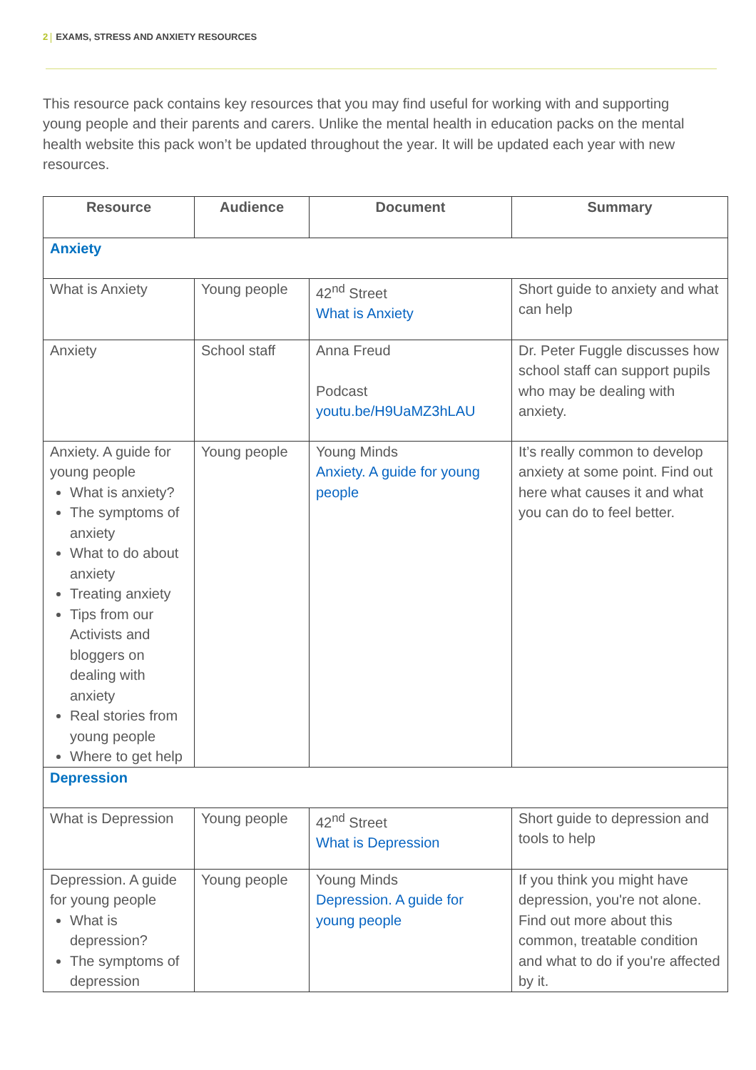2 EXAMS, STRESS AND ANXIETY RESOURCES
This resource pack contains key resources that you may find useful for working with and supporting young people and their parents and carers. Unlike the mental health in education packs on the mental health website this pack won’t be updated throughout the year. It will be updated each year with new resources.
| Resource | Audience | Document | Summary |
| --- | --- | --- | --- |
| Anxiety | | | |
| What is Anxiety | Young people | 42<sup>nd</sup> Street What is Anxiety | Short guide to anxiety and what can help |
| Anxiety | School staff | Anna Freud Podcast youtu.be/H9UaMZ3hLAU | Dr. Peter Fuggle discusses how school staff can support pupils who may be dealing with anxiety. |
| Anxiety. A guide for young people What is anxiety? The symptoms of anxiety What to do about anxiety Treating anxiety Tips from our Activists and bloggers on dealing with anxiety Real stories from young people Where to get help | Young people | Young Minds Anxiety. A guide for young people | It’s really common to develop anxiety at some point. Find out here what causes it and what you can do to feel better. |
| Depression | | | |
| What is Depression | Young people | 42<sup>nd</sup> Street What is Depression | Short guide to depression and tools to help |
| Depression. A guide for young people What is depression? The symptoms of depression | Young people | Young Minds Depression. A guide for young people | If you think you might have depression, you're not alone. Find out more about this common, treatable condition and what to do if you're affected by it. |